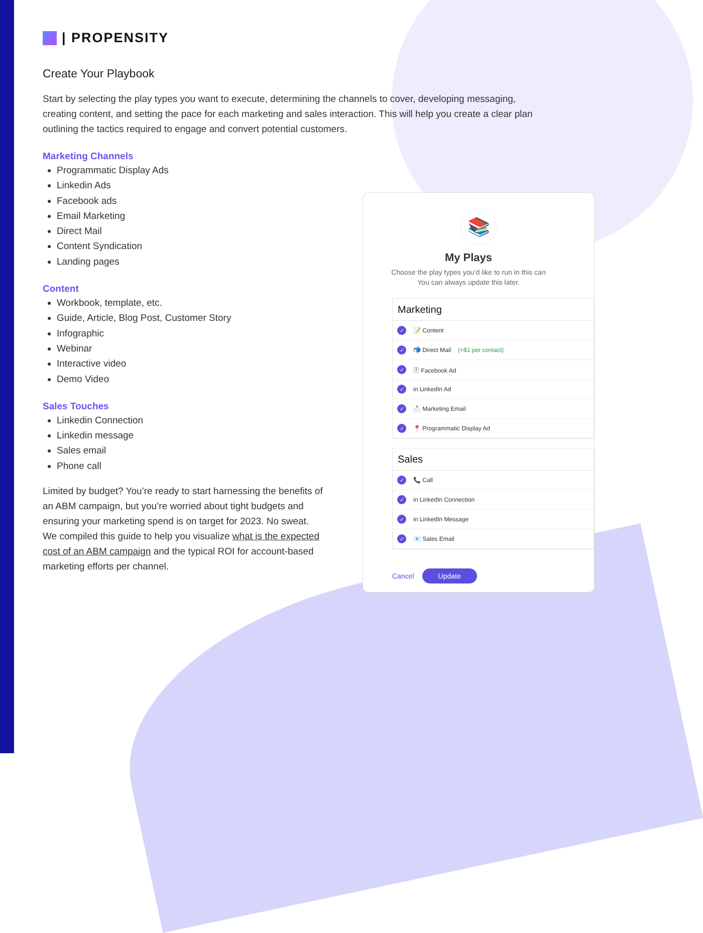| PROPENSITY
Create Your Playbook
Start by selecting the play types you want to execute, determining the channels to cover, developing messaging, creating content, and setting the pace for each marketing and sales interaction. This will help you create a clear plan outlining the tactics required to engage and convert potential customers.
Marketing Channels
Programmatic Display Ads
Linkedin Ads
Facebook ads
Email Marketing
Direct Mail
Content Syndication
Landing pages
Content
Workbook, template, etc.
Guide, Article, Blog Post, Customer Story
Infographic
Webinar
Interactive video
Demo Video
Sales Touches
Linkedin Connection
Linkedin message
Sales email
Phone call
Limited by budget? You’re ready to start harnessing the benefits of an ABM campaign, but you’re worried about tight budgets and ensuring your marketing spend is on target for 2023. No sweat. We compiled this guide to help you visualize what is the expected cost of an ABM campaign and the typical ROI for account-based marketing efforts per channel.
📚
My Plays
Choose the play types you’d like to run in this can
You can always update this later.
Marketing
✓ 📝 Content
✓ 📬 Direct Mail (+$1 per contact)
✓ ⓕ Facebook Ad
✓ in LinkedIn Ad
✓ 📩 Marketing Email
✓ 📍 Programmatic Display Ad
Sales
✓ 📞 Call
✓ in LinkedIn Connection
✓ in LinkedIn Message
✓ 📧 Sales Email
Cancel Update